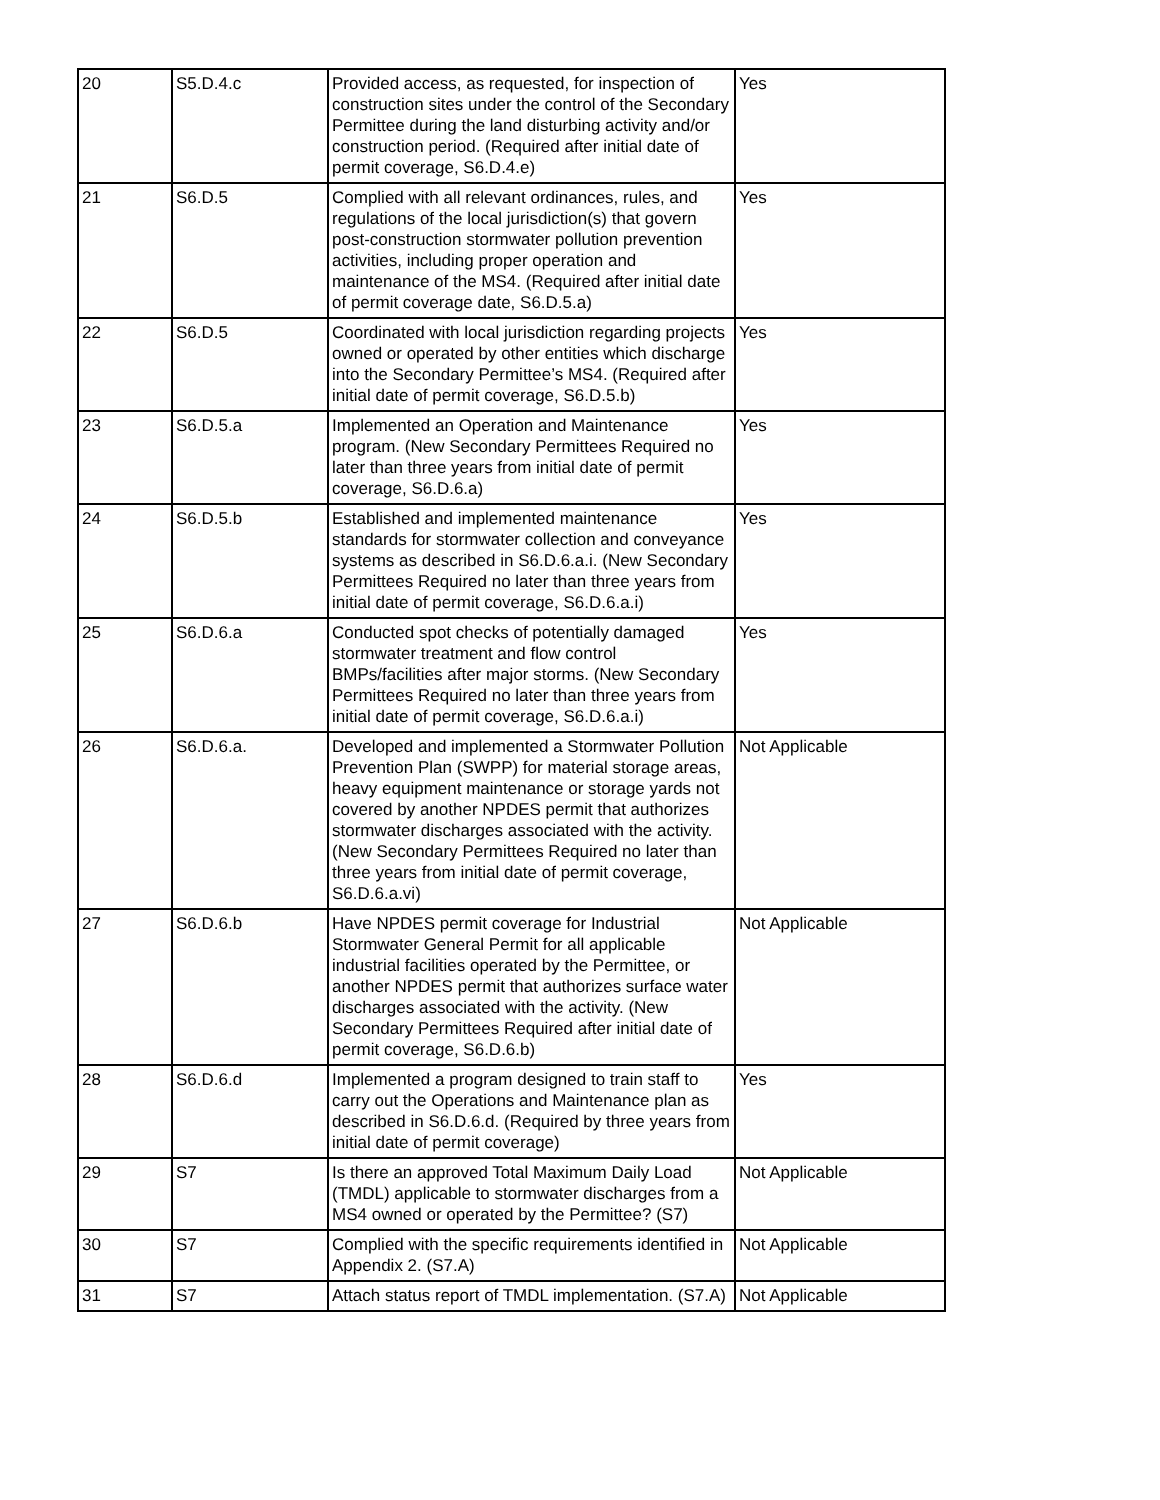| 20 | S5.D.4.c | Provided access, as requested, for inspection of construction sites under the control of the Secondary Permittee during the land disturbing activity and/or construction period. (Required after initial date of permit coverage, S6.D.4.e) | Yes |
| 21 | S6.D.5 | Complied with all relevant ordinances, rules, and regulations of the local jurisdiction(s) that govern post-construction stormwater pollution prevention activities, including proper operation and maintenance of the MS4. (Required after initial date of permit coverage date, S6.D.5.a) | Yes |
| 22 | S6.D.5 | Coordinated with local jurisdiction regarding projects owned or operated by other entities which discharge into the Secondary Permittee’s MS4. (Required after initial date of permit coverage, S6.D.5.b) | Yes |
| 23 | S6.D.5.a | Implemented an Operation and Maintenance program. (New Secondary Permittees Required no later than three years from initial date of permit coverage, S6.D.6.a) | Yes |
| 24 | S6.D.5.b | Established and implemented maintenance standards for stormwater collection and conveyance systems as described in S6.D.6.a.i. (New Secondary Permittees Required no later than three years from initial date of permit coverage, S6.D.6.a.i) | Yes |
| 25 | S6.D.6.a | Conducted spot checks of potentially damaged stormwater treatment and flow control BMPs/facilities after major storms. (New Secondary Permittees Required no later than three years from initial date of permit coverage, S6.D.6.a.i) | Yes |
| 26 | S6.D.6.a. | Developed and implemented a Stormwater Pollution Prevention Plan (SWPP) for material storage areas, heavy equipment maintenance or storage yards not covered by another NPDES permit that authorizes stormwater discharges associated with the activity. (New Secondary Permittees Required no later than three years from initial date of permit coverage, S6.D.6.a.vi) | Not Applicable |
| 27 | S6.D.6.b | Have NPDES permit coverage for Industrial Stormwater General Permit for all applicable industrial facilities operated by the Permittee, or another NPDES permit that authorizes surface water discharges associated with the activity. (New Secondary Permittees Required after initial date of permit coverage, S6.D.6.b) | Not Applicable |
| 28 | S6.D.6.d | Implemented a program designed to train staff to carry out the Operations and Maintenance plan as described in S6.D.6.d. (Required by three years from initial date of permit coverage) | Yes |
| 29 | S7 | Is there an approved Total Maximum Daily Load (TMDL) applicable to stormwater discharges from a MS4 owned or operated by the Permittee? (S7) | Not Applicable |
| 30 | S7 | Complied with the specific requirements identified in Appendix 2. (S7.A) | Not Applicable |
| 31 | S7 | Attach status report of TMDL implementation. (S7.A) | Not Applicable |